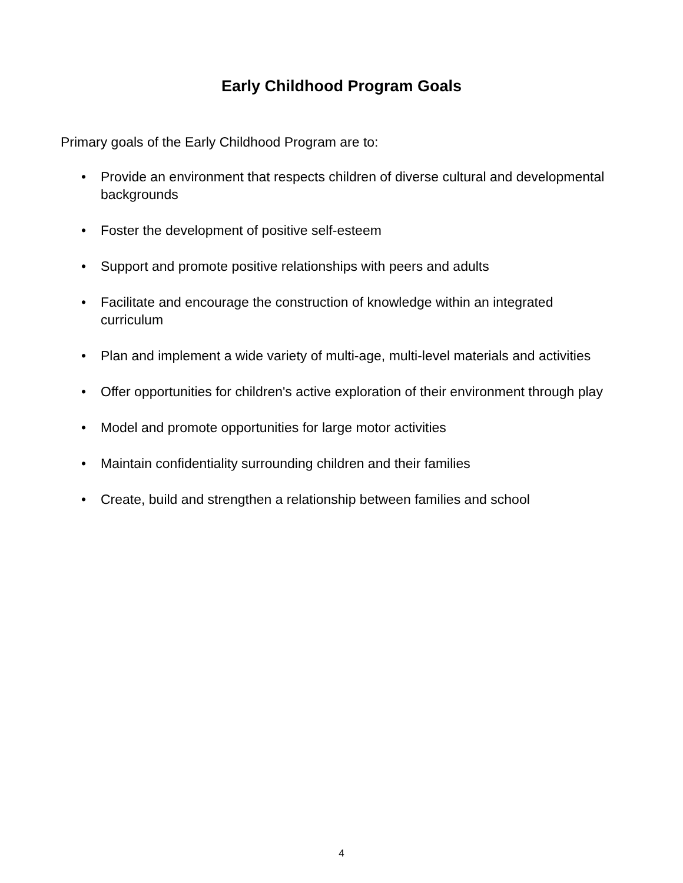Early Childhood Program Goals
Primary goals of the Early Childhood Program are to:
• Provide an environment that respects children of diverse cultural and developmental backgrounds
• Foster the development of positive self-esteem
• Support and promote positive relationships with peers and adults
• Facilitate and encourage the construction of knowledge within an integrated curriculum
• Plan and implement a wide variety of multi-age, multi-level materials and activities
• Offer opportunities for children's active exploration of their environment through play
• Model and promote opportunities for large motor activities
• Maintain confidentiality surrounding children and their families
• Create, build and strengthen a relationship between families and school
4